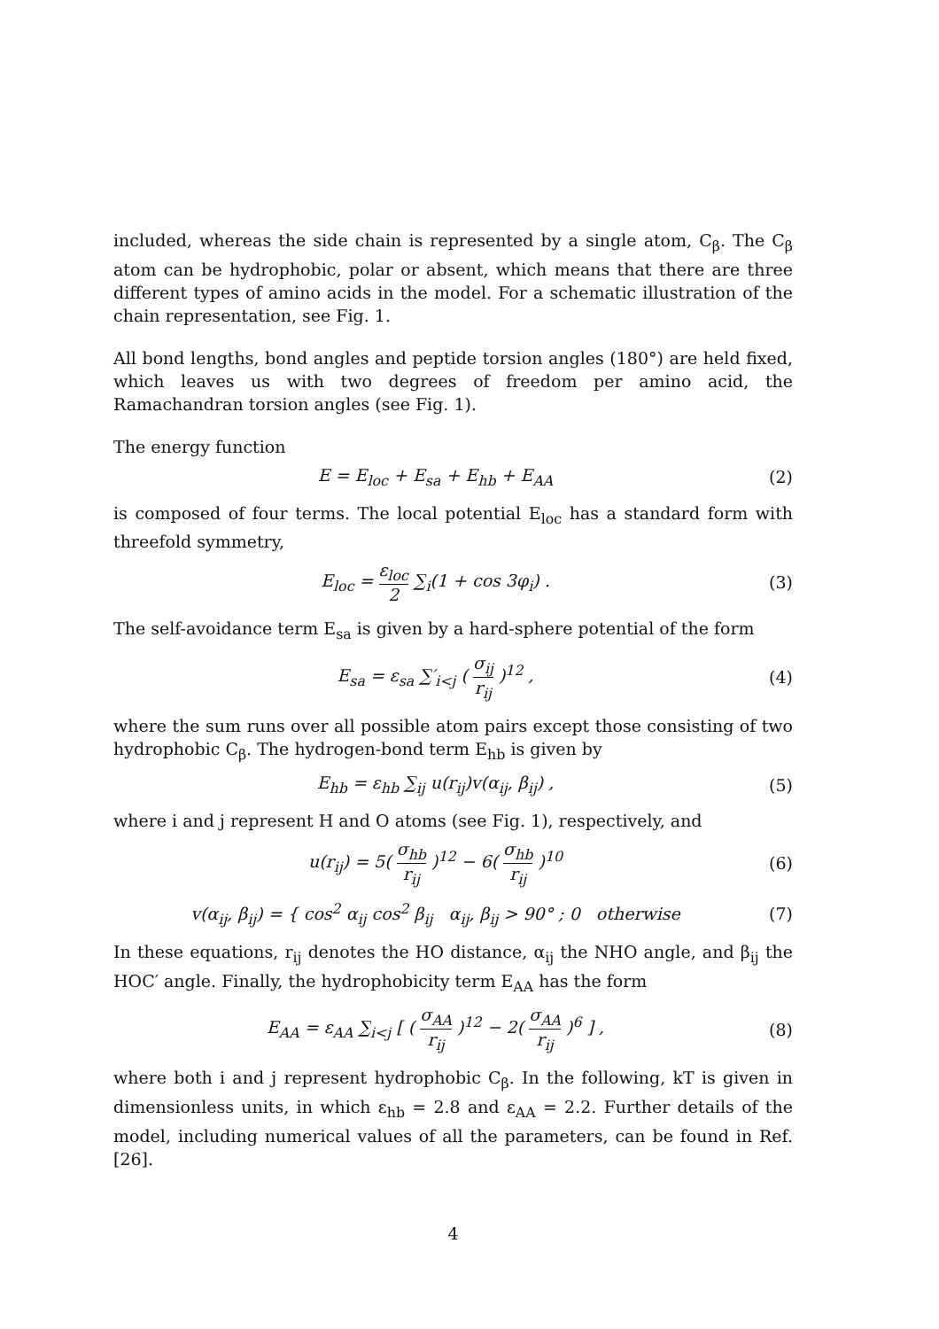included, whereas the side chain is represented by a single atom, C<sub>β</sub>. The C<sub>β</sub> atom can be hydrophobic, polar or absent, which means that there are three different types of amino acids in the model. For a schematic illustration of the chain representation, see Fig. 1.
All bond lengths, bond angles and peptide torsion angles (180°) are held fixed, which leaves us with two degrees of freedom per amino acid, the Ramachandran torsion angles (see Fig. 1).
The energy function
E = E<sub>loc</sub> + E<sub>sa</sub> + E<sub>hb</sub> + E<sub>AA</sub> (2)
is composed of four terms. The local potential E<sub>loc</sub> has a standard form with threefold symmetry,
E<sub>loc</sub> = ε<sub>loc</sub> 2 ∑<sub>i</sub>(1 + cos 3φ<sub>i</sub>) .
(3)
The self-avoidance term E<sub>sa</sub> is given by a hard-sphere potential of the form
E<sub>sa</sub> = ε<sub>sa</sub> ∑′<sub>i<j</sub> ( σ<sub>ij</sub> r<sub>ij</sub> )<sup>12</sup> ,
(4)
where the sum runs over all possible atom pairs except those consisting of two hydrophobic C<sub>β</sub>. The hydrogen-bond term E<sub>hb</sub> is given by
E<sub>hb</sub> = ε<sub>hb</sub> ∑<sub>ij</sub> u(r<sub>ij</sub>)v(α<sub>ij</sub>, β<sub>ij</sub>) ,
(5)
where i and j represent H and O atoms (see Fig. 1), respectively, and
u(r<sub>ij</sub>) = 5( σ<sub>hb</sub> r<sub>ij</sub> )<sup>12</sup> − 6( σ<sub>hb</sub> r<sub>ij</sub> )<sup>10</sup>
(6)
v(α<sub>ij</sub>, β<sub>ij</sub>) = { cos<sup>2</sup> α<sub>ij</sub> cos<sup>2</sup> β<sub>ij</sub> α<sub>ij</sub>, β<sub>ij</sub> > 90° ; 0 otherwise
(7)
In these equations, r<sub>ij</sub> denotes the HO distance, α<sub>ij</sub> the NHO angle, and β<sub>ij</sub> the HOC′ angle. Finally, the hydrophobicity term E<sub>AA</sub> has the form
E<sub>AA</sub> = ε<sub>AA</sub> ∑<sub>i<j</sub> [ ( σ<sub>AA</sub> r<sub>ij</sub> )<sup>12</sup> − 2( σ<sub>AA</sub> r<sub>ij</sub> )<sup>6</sup> ] ,
(8)
where both i and j represent hydrophobic C<sub>β</sub>. In the following, kT is given in dimensionless units, in which ε<sub>hb</sub> = 2.8 and ε<sub>AA</sub> = 2.2. Further details of the model, including numerical values of all the parameters, can be found in Ref. [26].
4